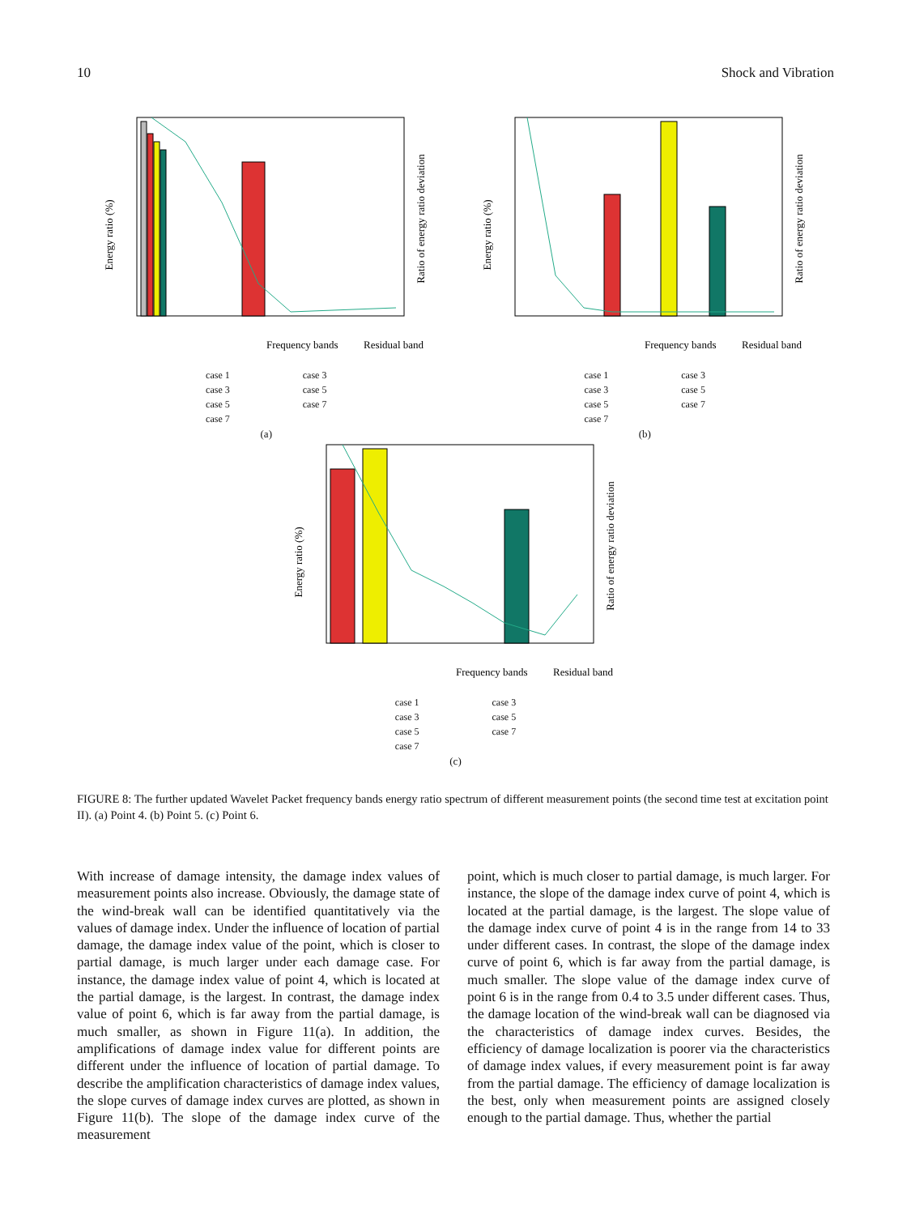10 Shock and Vibration
Energy ratio (%)
Ratio of energy ratio deviation
Frequency bands
Residual band
case 1
case 3
case 5
case 7
case 3
case 5
case 7
(a)
Energy ratio (%)
Ratio of energy ratio deviation
Frequency bands
Residual band
case 1
case 3
case 5
case 7
case 3
case 5
case 7
(b)
Energy ratio (%)
Ratio of energy ratio deviation
Frequency bands
Residual band
case 1
case 3
case 5
case 7
case 3
case 5
case 7
(c)
FIGURE 8: The further updated Wavelet Packet frequency bands energy ratio spectrum of different measurement points (the second time test at excitation point II). (a) Point 4. (b) Point 5. (c) Point 6.
With increase of damage intensity, the damage index values of measurement points also increase. Obviously, the damage state of the wind-break wall can be identified quantitatively via the values of damage index. Under the influence of location of partial damage, the damage index value of the point, which is closer to partial damage, is much larger under each damage case. For instance, the damage index value of point 4, which is located at the partial damage, is the largest. In contrast, the damage index value of point 6, which is far away from the partial damage, is much smaller, as shown in Figure 11(a). In addition, the amplifications of damage index value for different points are different under the influence of location of partial damage. To describe the amplification characteristics of damage index values, the slope curves of damage index curves are plotted, as shown in Figure 11(b). The slope of the damage index curve of the measurement
point, which is much closer to partial damage, is much larger. For instance, the slope of the damage index curve of point 4, which is located at the partial damage, is the largest. The slope value of the damage index curve of point 4 is in the range from 14 to 33 under different cases. In contrast, the slope of the damage index curve of point 6, which is far away from the partial damage, is much smaller. The slope value of the damage index curve of point 6 is in the range from 0.4 to 3.5 under different cases. Thus, the damage location of the wind-break wall can be diagnosed via the characteristics of damage index curves. Besides, the efficiency of damage localization is poorer via the characteristics of damage index values, if every measurement point is far away from the partial damage. The efficiency of damage localization is the best, only when measurement points are assigned closely enough to the partial damage. Thus, whether the partial